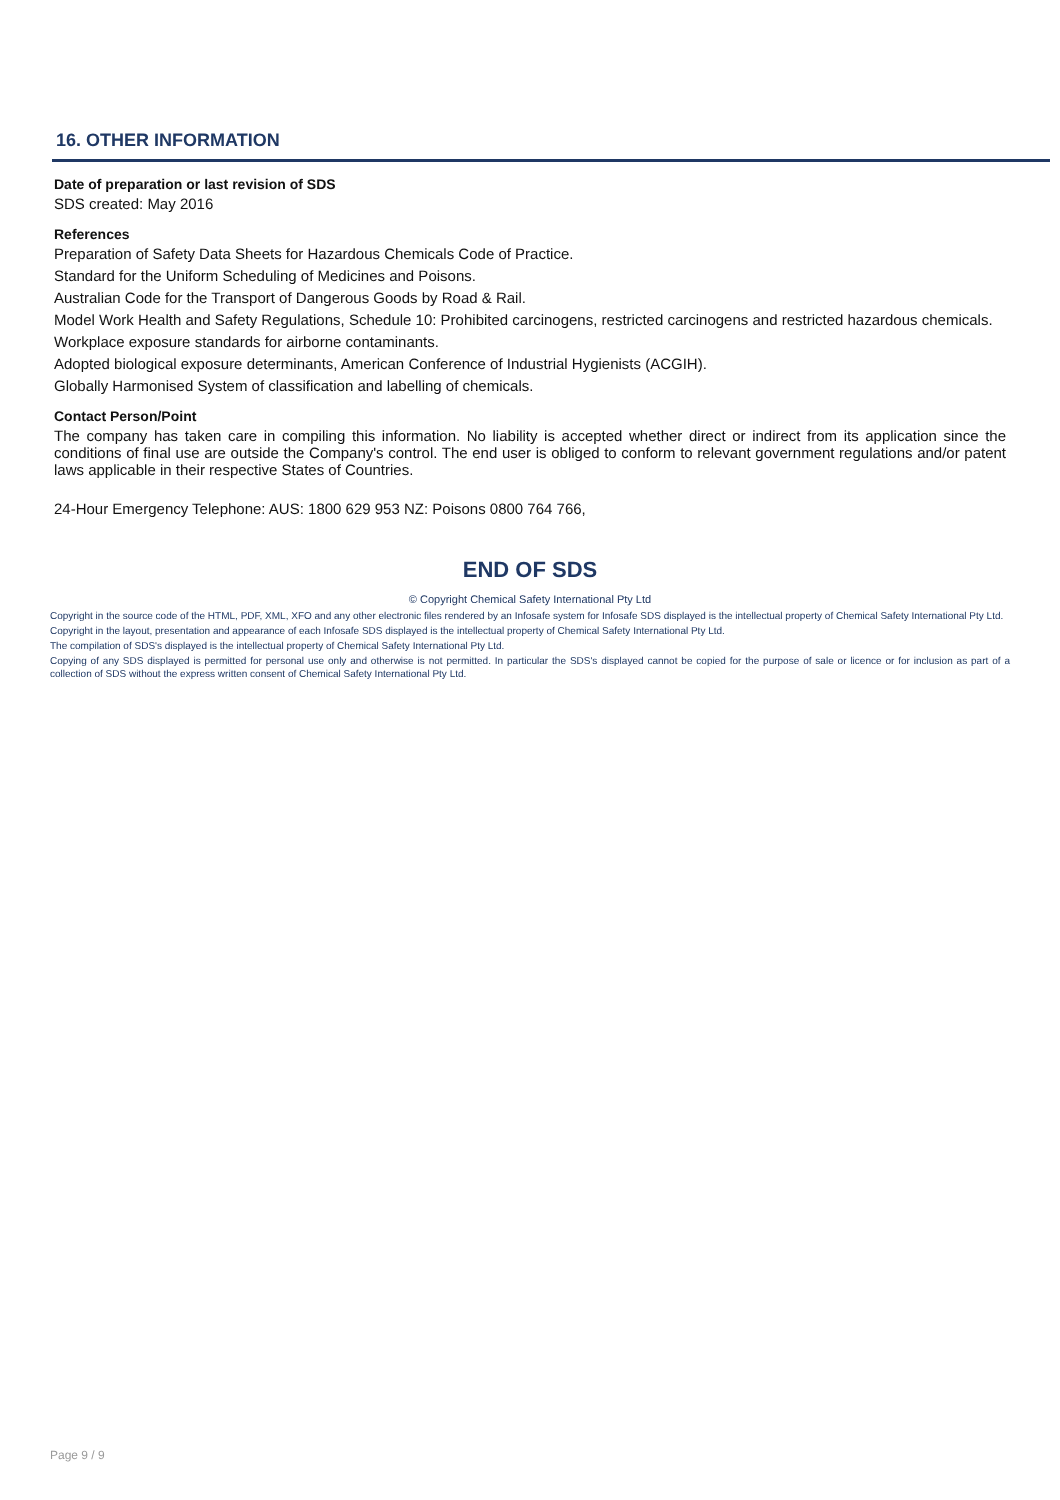16. OTHER INFORMATION
Date of preparation or last revision of SDS
SDS created: May 2016
References
Preparation of Safety Data Sheets for Hazardous Chemicals Code of Practice.
Standard for the Uniform Scheduling of Medicines and Poisons.
Australian Code for the Transport of Dangerous Goods by Road & Rail.
Model Work Health and Safety Regulations, Schedule 10: Prohibited carcinogens, restricted carcinogens and restricted hazardous chemicals.
Workplace exposure standards for airborne contaminants.
Adopted biological exposure determinants, American Conference of Industrial Hygienists (ACGIH).
Globally Harmonised System of classification and labelling of chemicals.
Contact Person/Point
The company has taken care in compiling this information. No liability is accepted whether direct or indirect from its application since the conditions of final use are outside the Company's control. The end user is obliged to conform to relevant government regulations and/or patent laws applicable in their respective States of Countries.
24-Hour Emergency Telephone: AUS: 1800 629 953 NZ: Poisons 0800 764 766,
END OF SDS
© Copyright Chemical Safety International Pty Ltd
Copyright in the source code of the HTML, PDF, XML, XFO and any other electronic files rendered by an Infosafe system for Infosafe SDS displayed is the intellectual property of Chemical Safety International Pty Ltd.
Copyright in the layout, presentation and appearance of each Infosafe SDS displayed is the intellectual property of Chemical Safety International Pty Ltd.
The compilation of SDS's displayed is the intellectual property of Chemical Safety International Pty Ltd.
Copying of any SDS displayed is permitted for personal use only and otherwise is not permitted. In particular the SDS's displayed cannot be copied for the purpose of sale or licence or for inclusion as part of a collection of SDS without the express written consent of Chemical Safety International Pty Ltd.
Page 9 / 9